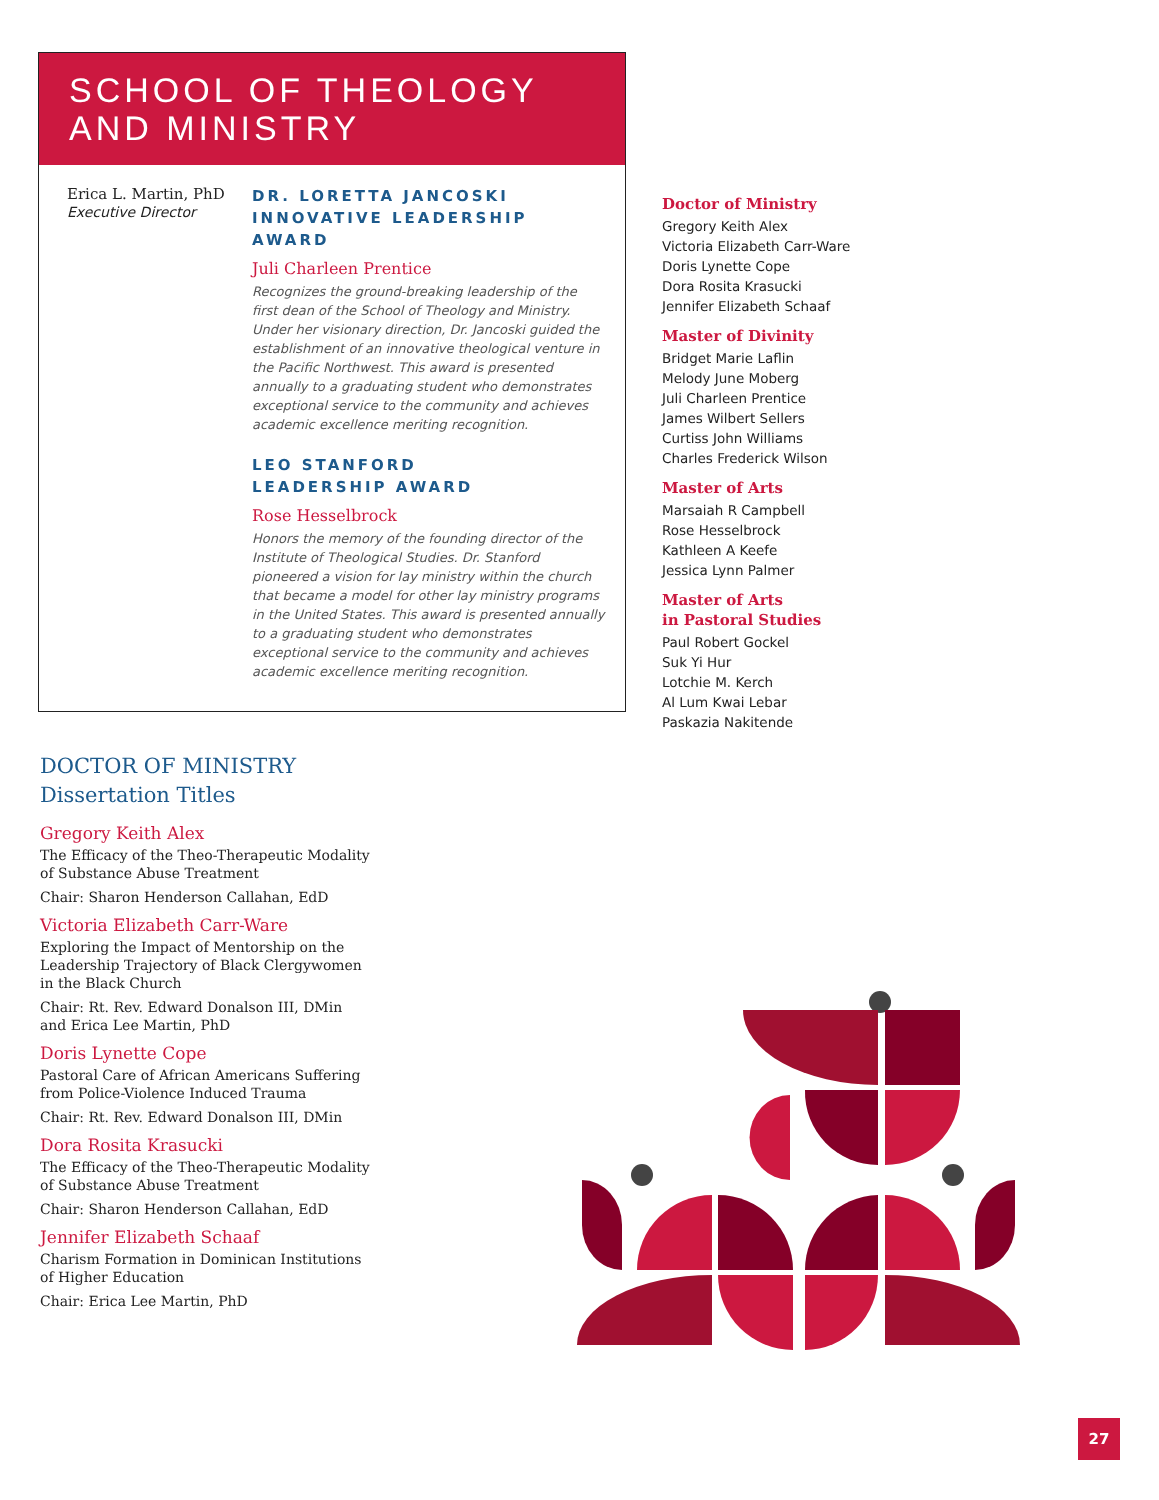SCHOOL OF THEOLOGY
AND MINISTRY
Erica L. Martin, PhD
Executive Director
DR. LORETTA JANCOSKI INNOVATIVE LEADERSHIP AWARD
Juli Charleen Prentice
Recognizes the ground-breaking leadership of the first dean of the School of Theology and Ministry. Under her visionary direction, Dr. Jancoski guided the establishment of an innovative theological venture in the Pacific Northwest. This award is presented annually to a graduating student who demonstrates exceptional service to the community and achieves academic excellence meriting recognition.
LEO STANFORD
LEADERSHIP AWARD
Rose Hesselbrock
Honors the memory of the founding director of the Institute of Theological Studies. Dr. Stanford pioneered a vision for lay ministry within the church that became a model for other lay ministry programs in the United States. This award is presented annually to a graduating student who demonstrates exceptional service to the community and achieves academic excellence meriting recognition.
Doctor of Ministry
Gregory Keith Alex
Victoria Elizabeth Carr-Ware
Doris Lynette Cope
Dora Rosita Krasucki
Jennifer Elizabeth Schaaf
Master of Divinity
Bridget Marie Laflin
Melody June Moberg
Juli Charleen Prentice
James Wilbert Sellers
Curtiss John Williams
Charles Frederick Wilson
Master of Arts
Marsaiah R Campbell
Rose Hesselbrock
Kathleen A Keefe
Jessica Lynn Palmer
Master of Arts
in Pastoral Studies
Paul Robert Gockel
Suk Yi Hur
Lotchie M. Kerch
Al Lum Kwai Lebar
Paskazia Nakitende
DOCTOR OF MINISTRY
Dissertation Titles
Gregory Keith Alex
The Efficacy of the Theo-Therapeutic Modality of Substance Abuse Treatment
Chair: Sharon Henderson Callahan, EdD
Victoria Elizabeth Carr-Ware
Exploring the Impact of Mentorship on the Leadership Trajectory of Black Clergywomen in the Black Church
Chair: Rt. Rev. Edward Donalson III, DMin and Erica Lee Martin, PhD
Doris Lynette Cope
Pastoral Care of African Americans Suffering from Police-Violence Induced Trauma
Chair: Rt. Rev. Edward Donalson III, DMin
Dora Rosita Krasucki
The Efficacy of the Theo-Therapeutic Modality of Substance Abuse Treatment
Chair: Sharon Henderson Callahan, EdD
Jennifer Elizabeth Schaaf
Charism Formation in Dominican Institutions of Higher Education
Chair: Erica Lee Martin, PhD
27